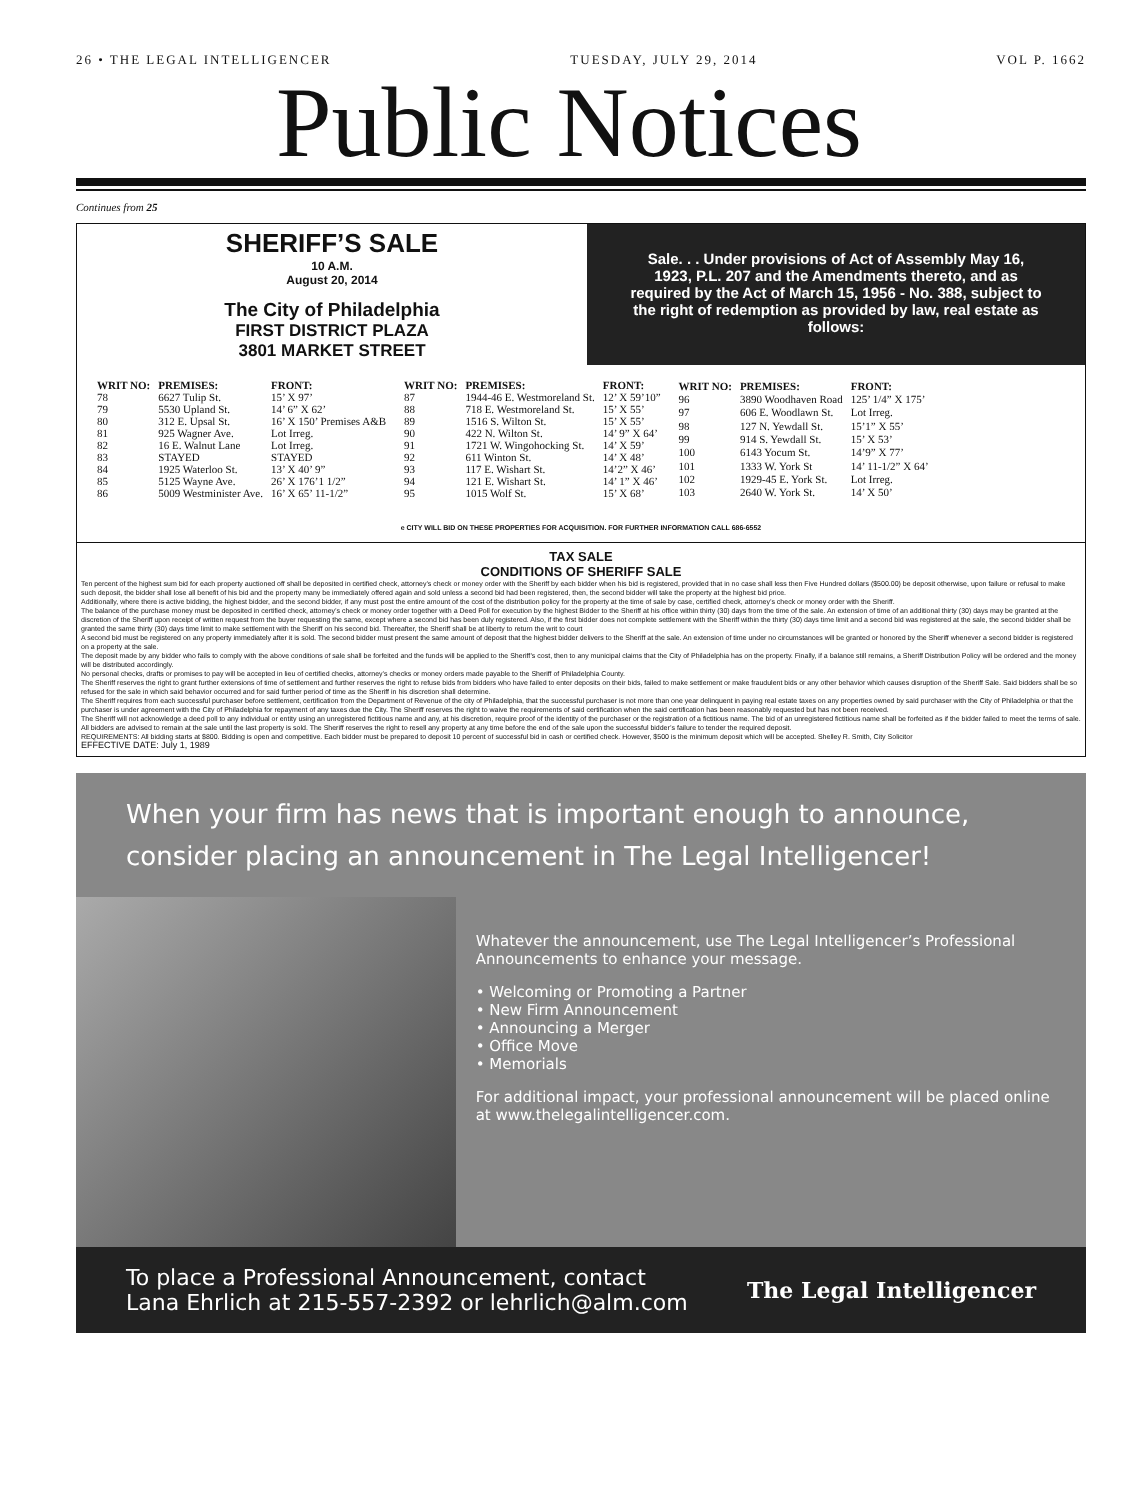26 • THE LEGAL INTELLIGENCER TUESDAY, JULY 29, 2014 VOL P. 1662
Public Notices
Continues from 25
SHERIFF’S SALE
10 A.M.
August 20, 2014
The City of Philadelphia
FIRST DISTRICT PLAZA
3801 MARKET STREET
Sale. . . Under provisions of Act of Assembly May 16, 1923, P.L. 207 and the Amendments thereto, and as required by the Act of March 15, 1956 - No. 388, subject to the right of redemption as provided by law, real estate as follows:
| WRIT NO: | PREMISES: | FRONT: |
| --- | --- | --- |
| 78 | 6627 Tulip St. | 15’ X 97’ |
| 79 | 5530 Upland St. | 14’ 6” X 62’ |
| 80 | 312 E. Upsal St. | 16’ X 150’ Premises A&B |
| 81 | 925 Wagner Ave. | Lot Irreg. |
| 82 | 16 E. Walnut Lane | Lot Irreg. |
| 83 | STAYED | STAYED |
| 84 | 1925 Waterloo St. | 13’ X 40’ 9” |
| 85 | 5125 Wayne Ave. | 26’ X 176’1 1/2” |
| 86 | 5009 Westminister Ave. | 16’ X 65’ 11-1/2” |
| WRIT NO: | PREMISES: | FRONT: |
| --- | --- | --- |
| 87 | 1944-46 E. Westmoreland St. | 12’ X 59’10” |
| 88 | 718 E. Westmoreland St. | 15’ X 55’ |
| 89 | 1516 S. Wilton St. | 15’ X 55’ |
| 90 | 422 N. Wilton St. | 14’ 9” X 64’ |
| 91 | 1721 W. Wingohocking St. | 14’ X 59’ |
| 92 | 611 Winton St. | 14’ X 48’ |
| 93 | 117 E. Wishart St. | 14’2” X 46’ |
| 94 | 121 E. Wishart St. | 14’ 1” X 46’ |
| 95 | 1015 Wolf St. | 15’ X 68’ |
| WRIT NO: | PREMISES: | FRONT: |
| --- | --- | --- |
| 96 | 3890 Woodhaven Road | 125’ 1/4” X 175’ |
| 97 | 606 E. Woodlawn St. | Lot Irreg. |
| 98 | 127 N. Yewdall St. | 15’1” X 55’ |
| 99 | 914 S. Yewdall St. | 15’ X 53’ |
| 100 | 6143 Yocum St. | 14’9” X 77’ |
| 101 | 1333 W. York St | 14’ 11-1/2” X 64’ |
| 102 | 1929-45 E. York St. | Lot Irreg. |
| 103 | 2640 W. York St. | 14’ X 50’ |
e CITY WILL BID ON THESE PROPERTIES FOR ACQUISITION. FOR FURTHER INFORMATION CALL 686-6552
TAX SALE
CONDITIONS OF SHERIFF SALE
Ten percent of the highest sum bid for each property auctioned off shall be deposited in certified check, attorney’s check or money order with the Sheriff by each bidder when his bid is registered, provided that in no case shall less then Five Hundred dollars ($500.00) be deposit otherwise, upon failure or refusal to make such deposit, the bidder shall lose all benefit of his bid and the property many be immediately offered again and sold unless a second bid had been registered, then, the second bidder will take the property at the highest bid price.
Additionally, where there is active bidding, the highest bidder, and the second bidder, if any must post the entire amount of the cost of the distribution policy for the property at the time of sale by case, certified check, attorney’s check or money order with the Sheriff.
The balance of the purchase money must be deposited in certified check, attorney’s check or money order together with a Deed Poll for execution by the highest Bidder to the Sheriff at his office within thirty (30) days from the time of the sale. An extension of time of an additional thirty (30) days may be granted at the discretion of the Sheriff upon receipt of written request from the buyer requesting the same, except where a second bid has been duly registered. Also, if the first bidder does not complete settlement with the Sheriff within the thirty (30) days time limit and a second bid was registered at the sale, the second bidder shall be granted the same thirty (30) days time limit to make settlement with the Sheriff on his second bid. Thereafter, the Sheriff shall be at liberty to return the writ to court
A second bid must be registered on any property immediately after it is sold. The second bidder must present the same amount of deposit that the highest bidder delivers to the Sheriff at the sale. An extension of time under no circumstances will be granted or honored by the Sheriff whenever a second bidder is registered on a property at the sale.
The deposit made by any bidder who fails to comply with the above conditions of sale shall be forfeited and the funds will be applied to the Sheriff’s cost, then to any municipal claims that the City of Philadelphia has on the property. Finally, if a balance still remains, a Sheriff Distribution Policy will be ordered and the money will be distributed accordingly.
No personal checks, drafts or promises to pay will be accepted in lieu of certified checks, attorney’s checks or money orders made payable to the Sheriff of Philadelphia County.
The Sheriff reserves the right to grant further extensions of time of settlement and further reserves the right to refuse bids from bidders who have failed to enter deposits on their bids, failed to make settlement or make fraudulent bids or any other behavior which causes disruption of the Sheriff Sale. Said bidders shall be so refused for the sale in which said behavior occurred and for said further period of time as the Sheriff in his discretion shall determine.
The Sheriff requires from each successful purchaser before settlement, certification from the Department of Revenue of the city of Philadelphia, that the successful purchaser is not more than one year delinquent in paying real estate taxes on any properties owned by said purchaser with the City of Philadelphia or that the purchaser is under agreement with the City of Philadelphia for repayment of any taxes due the City. The Sheriff reserves the right to waive the requirements of said certification when the said certification has been reasonably requested but has not been received.
The Sheriff will not acknowledge a deed poll to any individual or entity using an unregistered fictitious name and any, at his discretion, require proof of the identity of the purchaser or the registration of a fictitious name. The bid of an unregistered fictitious name shall be forfeited as if the bidder failed to meet the terms of sale.
All bidders are advised to remain at the sale until the last property is sold. The Sheriff reserves the right to resell any property at any time before the end of the sale upon the successful bidder’s failure to tender the required deposit.
REQUIREMENTS: All bidding starts at $800. Bidding is open and competitive. Each bidder must be prepared to deposit 10 percent of successful bid in cash or certified check. However, $500 is the minimum deposit which will be accepted. Shelley R. Smith, City Solicitor
EFFECTIVE DATE: July 1, 1989
When your firm has news that is important enough to announce, consider placing an announcement in The Legal Intelligencer!
Whatever the announcement, use The Legal Intelligencer’s Professional Announcements to enhance your message.
• Welcoming or Promoting a Partner
• New Firm Announcement
• Announcing a Merger
• Office Move
• Memorials
For additional impact, your professional announcement will be placed online at www.thelegalintelligencer.com.
To place a Professional Announcement, contact
Lana Ehrlich at 215-557-2392 or lehrlich@alm.com
The Legal Intelligencer